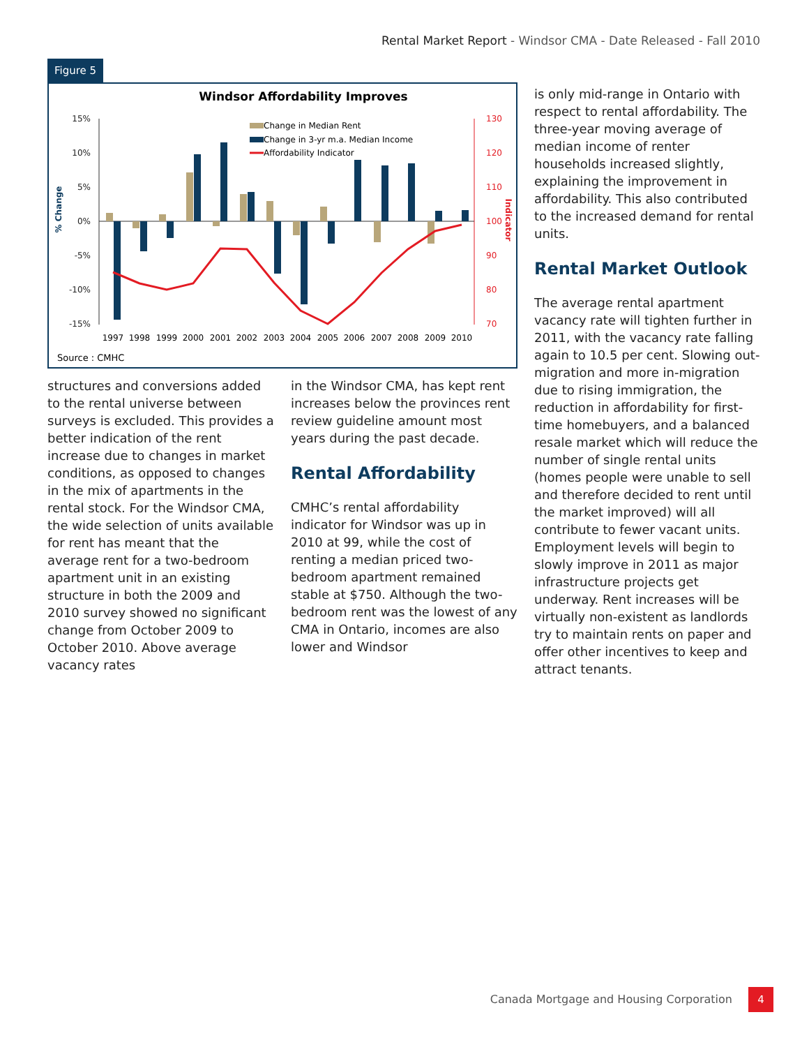Rental Market Report - Windsor CMA - Date Released - Fall 2010
Figure 5
Windsor Affordability Improves
15%
10%
5%
0%
-5%
-10%
-15%
130
120
110
100
90
80
70
% Change
Indicator
Change in Median Rent
Change in 3-yr m.a. Median Income
Affordability Indicator
1997
1998
1999
2000
2001
2002
2003
2004
2005
2006
2007
2008
2009
2010
Source : CMHC
structures and conversions added to the rental universe between surveys is excluded. This provides a better indication of the rent increase due to changes in market conditions, as opposed to changes in the mix of apartments in the rental stock. For the Windsor CMA, the wide selection of units available for rent has meant that the average rent for a two-bedroom apartment unit in an existing structure in both the 2009 and 2010 survey showed no significant change from October 2009 to October 2010. Above average vacancy rates
in the Windsor CMA, has kept rent increases below the provinces rent review guideline amount most years during the past decade.
Rental Affordability
CMHC’s rental affordability indicator for Windsor was up in 2010 at 99, while the cost of renting a median priced two-bedroom apartment remained stable at $750. Although the two-bedroom rent was the lowest of any CMA in Ontario, incomes are also lower and Windsor
is only mid-range in Ontario with respect to rental affordability. The three-year moving average of median income of renter households increased slightly, explaining the improvement in affordability. This also contributed to the increased demand for rental units.
Rental Market Outlook
The average rental apartment vacancy rate will tighten further in 2011, with the vacancy rate falling again to 10.5 per cent. Slowing out-migration and more in-migration due to rising immigration, the reduction in affordability for first-time homebuyers, and a balanced resale market which will reduce the number of single rental units (homes people were unable to sell and therefore decided to rent until the market improved) will all contribute to fewer vacant units. Employment levels will begin to slowly improve in 2011 as major infrastructure projects get underway. Rent increases will be virtually non-existent as landlords try to maintain rents on paper and offer other incentives to keep and attract tenants.
Canada Mortgage and Housing Corporation
4